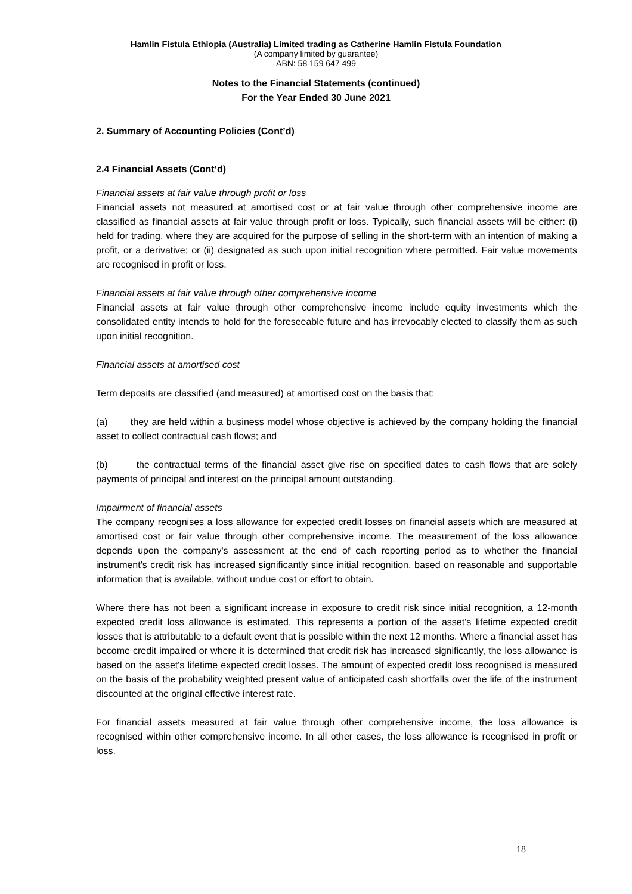Hamlin Fistula Ethiopia (Australia) Limited trading as Catherine Hamlin Fistula Foundation
(A company limited by guarantee)
ABN: 58 159 647 499
Notes to the Financial Statements (continued)
For the Year Ended 30 June 2021
2. Summary of Accounting Policies (Cont’d)
2.4 Financial Assets (Cont’d)
Financial assets at fair value through profit or loss
Financial assets not measured at amortised cost or at fair value through other comprehensive income are classified as financial assets at fair value through profit or loss. Typically, such financial assets will be either: (i) held for trading, where they are acquired for the purpose of selling in the short-term with an intention of making a profit, or a derivative; or (ii) designated as such upon initial recognition where permitted. Fair value movements are recognised in profit or loss.
Financial assets at fair value through other comprehensive income
Financial assets at fair value through other comprehensive income include equity investments which the consolidated entity intends to hold for the foreseeable future and has irrevocably elected to classify them as such upon initial recognition.
Financial assets at amortised cost
Term deposits are classified (and measured) at amortised cost on the basis that:
(a) they are held within a business model whose objective is achieved by the company holding the financial asset to collect contractual cash flows; and
(b) the contractual terms of the financial asset give rise on specified dates to cash flows that are solely payments of principal and interest on the principal amount outstanding.
Impairment of financial assets
The company recognises a loss allowance for expected credit losses on financial assets which are measured at amortised cost or fair value through other comprehensive income. The measurement of the loss allowance depends upon the company's assessment at the end of each reporting period as to whether the financial instrument's credit risk has increased significantly since initial recognition, based on reasonable and supportable information that is available, without undue cost or effort to obtain.
Where there has not been a significant increase in exposure to credit risk since initial recognition, a 12-month expected credit loss allowance is estimated. This represents a portion of the asset's lifetime expected credit losses that is attributable to a default event that is possible within the next 12 months. Where a financial asset has become credit impaired or where it is determined that credit risk has increased significantly, the loss allowance is based on the asset's lifetime expected credit losses. The amount of expected credit loss recognised is measured on the basis of the probability weighted present value of anticipated cash shortfalls over the life of the instrument discounted at the original effective interest rate.
For financial assets measured at fair value through other comprehensive income, the loss allowance is recognised within other comprehensive income. In all other cases, the loss allowance is recognised in profit or loss.
18